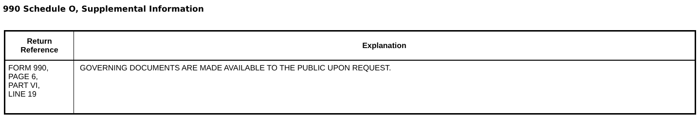990 Schedule O, Supplemental Information
| Return Reference | Explanation |
| --- | --- |
| FORM 990, PAGE 6, PART VI, LINE 19 | GOVERNING DOCUMENTS ARE MADE AVAILABLE TO THE PUBLIC UPON REQUEST. |